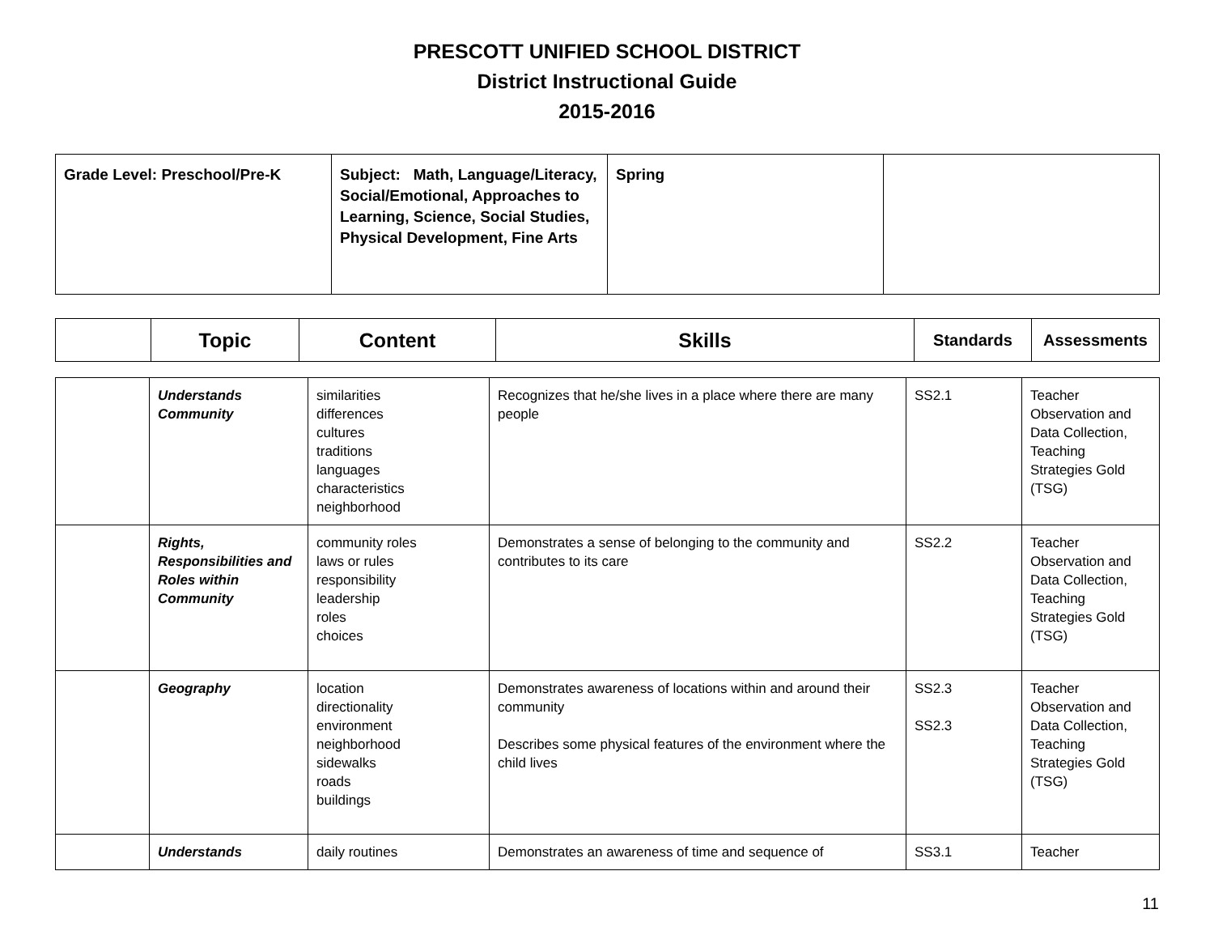PRESCOTT UNIFIED SCHOOL DISTRICT
District Instructional Guide
2015-2016
| Grade Level: Preschool/Pre-K | Subject: Math, Language/Literacy, Social/Emotional, Approaches to Learning, Science, Social Studies, Physical Development, Fine Arts | Spring | |
| | Topic | Content | Skills | Standards | Assessments |
| --- | --- | --- | --- | --- | --- |
| | Understands Community | similarities differences cultures traditions languages characteristics neighborhood | Recognizes that he/she lives in a place where there are many people | SS2.1 | Teacher Observation and Data Collection, Teaching Strategies Gold (TSG) |
| | Rights, Responsibilities and Roles within Community | community roles laws or rules responsibility leadership roles choices | Demonstrates a sense of belonging to the community and contributes to its care | SS2.2 | Teacher Observation and Data Collection, Teaching Strategies Gold (TSG) |
| | Geography | location directionality environment neighborhood sidewalks roads buildings | Demonstrates awareness of locations within and around their community Describes some physical features of the environment where the child lives | SS2.3 SS2.3 | Teacher Observation and Data Collection, Teaching Strategies Gold (TSG) |
| | Understands | daily routines | Demonstrates an awareness of time and sequence of | SS3.1 | Teacher |
11